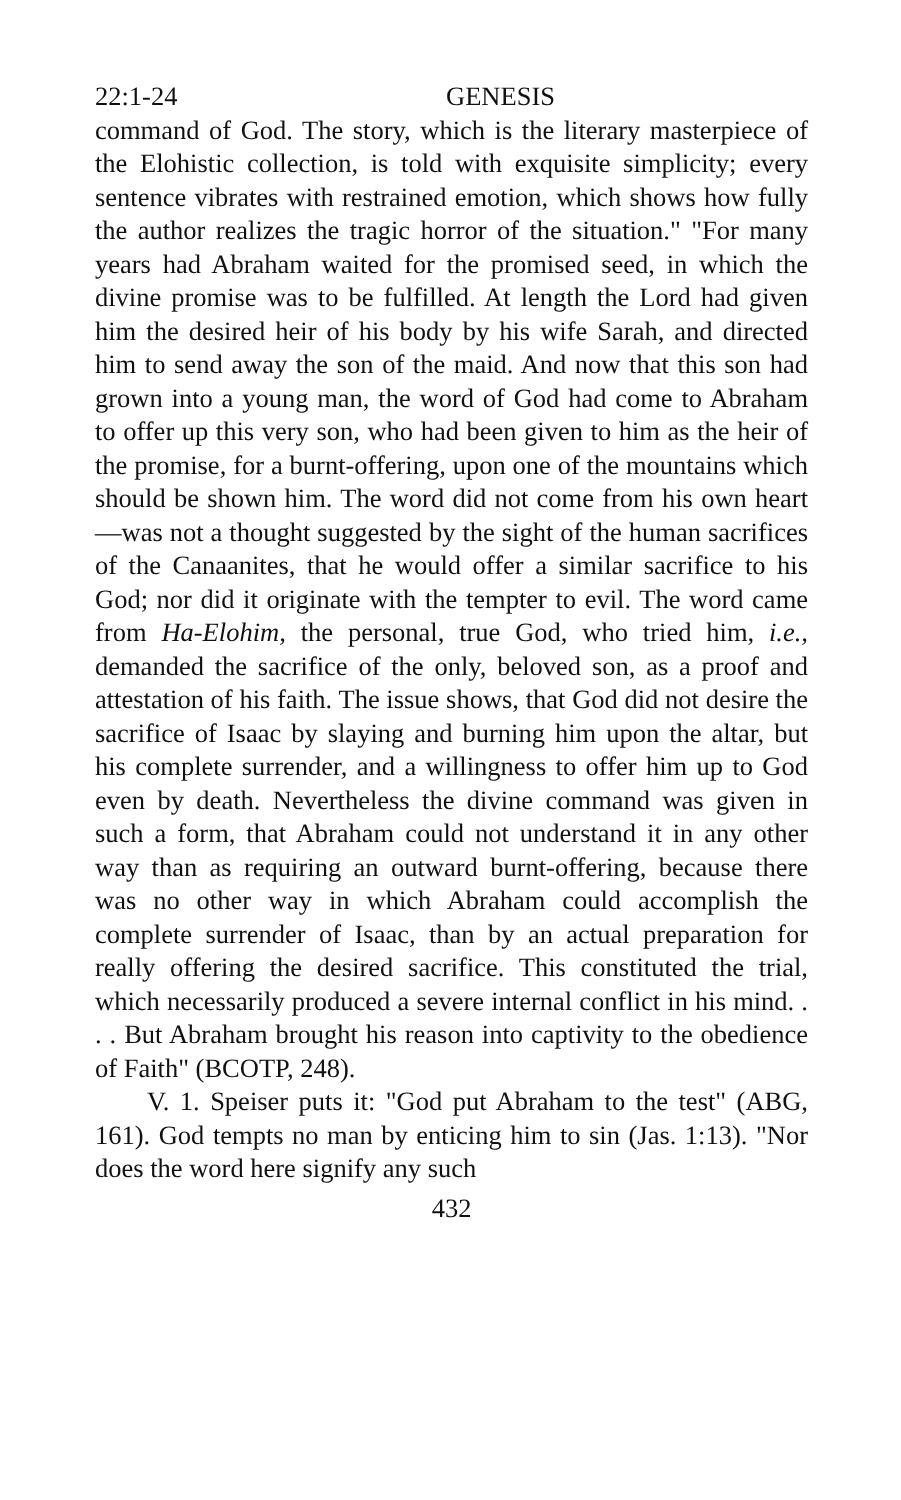22:1-24 GENESIS
command of God. The story, which is the literary masterpiece of the Elohistic collection, is told with exquisite simplicity; every sentence vibrates with restrained emotion, which shows how fully the author realizes the tragic horror of the situation." "For many years had Abraham waited for the promised seed, in which the divine promise was to be fulfilled. At length the Lord had given him the desired heir of his body by his wife Sarah, and directed him to send away the son of the maid. And now that this son had grown into a young man, the word of God had come to Abraham to offer up this very son, who had been given to him as the heir of the promise, for a burnt-offering, upon one of the mountains which should be shown him. The word did not come from his own heart—was not a thought suggested by the sight of the human sacrifices of the Canaanites, that he would offer a similar sacrifice to his God; nor did it originate with the tempter to evil. The word came from Ha-Elohim, the personal, true God, who tried him, i.e., demanded the sacrifice of the only, beloved son, as a proof and attestation of his faith. The issue shows, that God did not desire the sacrifice of Isaac by slaying and burning him upon the altar, but his complete surrender, and a willingness to offer him up to God even by death. Nevertheless the divine command was given in such a form, that Abraham could not understand it in any other way than as requiring an outward burnt-offering, because there was no other way in which Abraham could accomplish the complete surrender of Isaac, than by an actual preparation for really offering the desired sacrifice. This constituted the trial, which necessarily produced a severe internal conflict in his mind. . . . But Abraham brought his reason into captivity to the obedience of Faith" (BCOTP, 248).
V. 1. Speiser puts it: "God put Abraham to the test" (ABG, 161). God tempts no man by enticing him to sin (Jas. 1:13). "Nor does the word here signify any such
432